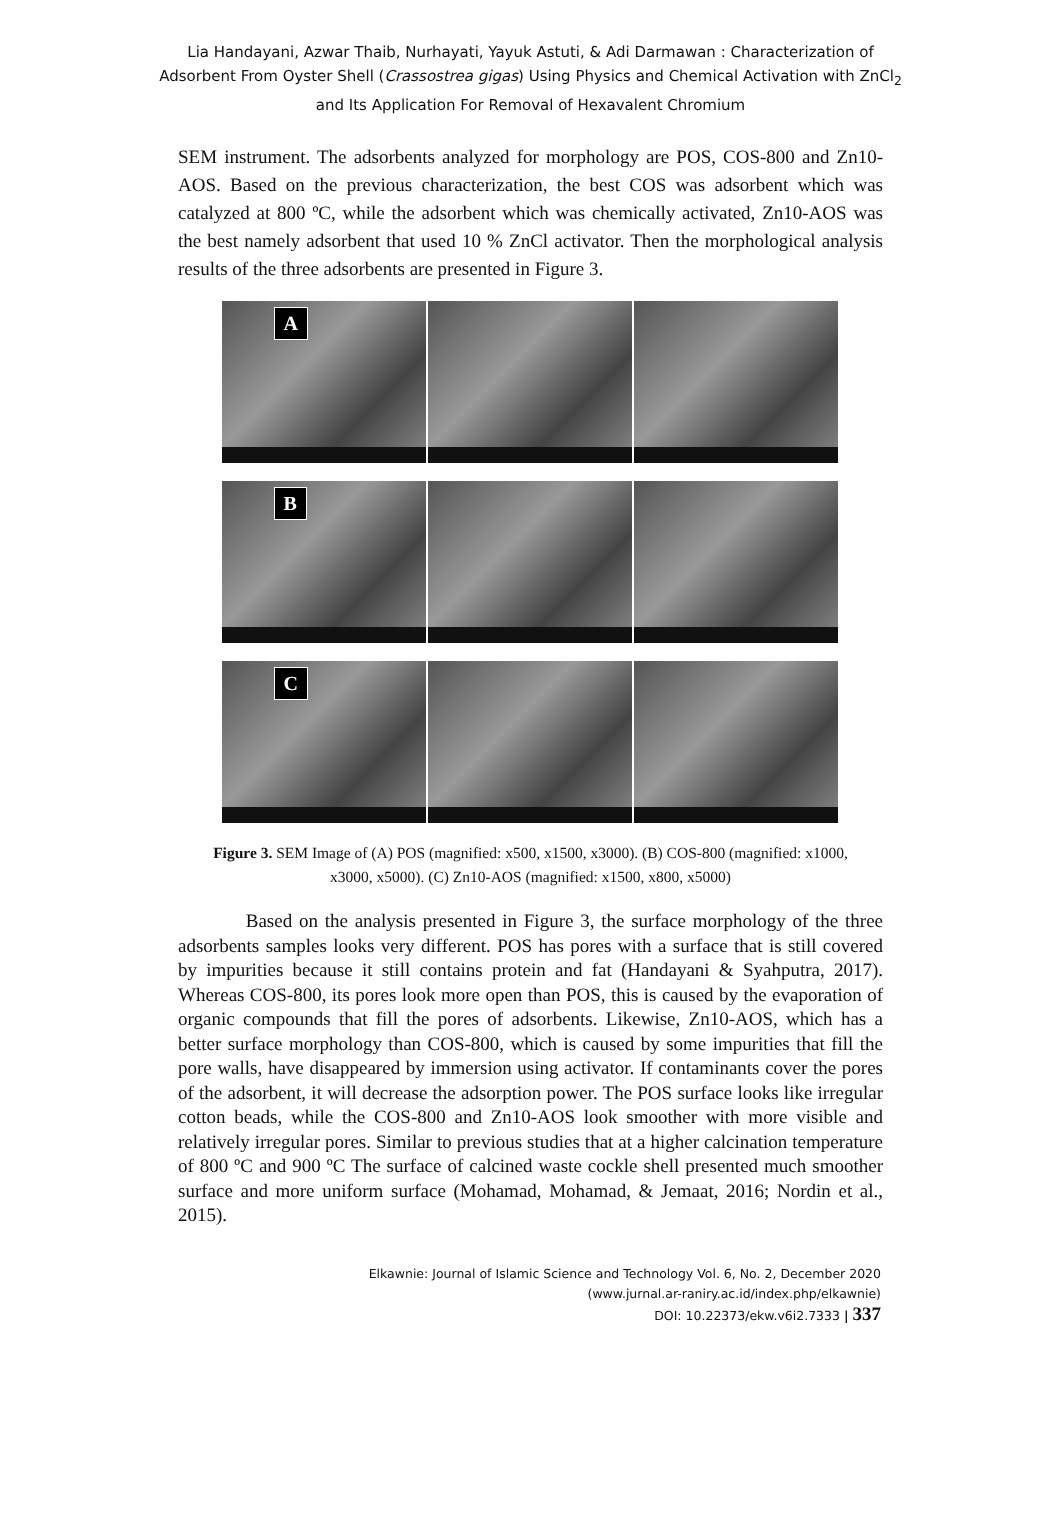Lia Handayani, Azwar Thaib, Nurhayati, Yayuk Astuti, & Adi Darmawan : Characterization of Adsorbent From Oyster Shell (Crassostrea gigas) Using Physics and Chemical Activation with ZnCl<sub>2</sub> and Its Application For Removal of Hexavalent Chromium
SEM instrument. The adsorbents analyzed for morphology are POS, COS-800 and Zn10-AOS. Based on the previous characterization, the best COS was adsorbent which was catalyzed at 800 ºC, while the adsorbent which was chemically activated, Zn10-AOS was the best namely adsorbent that used 10 % ZnCl activator. Then the morphological analysis results of the three adsorbents are presented in Figure 3.
A
B
C
Figure 3. SEM Image of (A) POS (magnified: x500, x1500, x3000). (B) COS-800 (magnified: x1000, x3000, x5000). (C) Zn10-AOS (magnified: x1500, x800, x5000)
Based on the analysis presented in Figure 3, the surface morphology of the three adsorbents samples looks very different. POS has pores with a surface that is still covered by impurities because it still contains protein and fat (Handayani & Syahputra, 2017). Whereas COS-800, its pores look more open than POS, this is caused by the evaporation of organic compounds that fill the pores of adsorbents. Likewise, Zn10-AOS, which has a better surface morphology than COS-800, which is caused by some impurities that fill the pore walls, have disappeared by immersion using activator. If contaminants cover the pores of the adsorbent, it will decrease the adsorption power. The POS surface looks like irregular cotton beads, while the COS-800 and Zn10-AOS look smoother with more visible and relatively irregular pores. Similar to previous studies that at a higher calcination temperature of 800 ºC and 900 ºC The surface of calcined waste cockle shell presented much smoother surface and more uniform surface (Mohamad, Mohamad, & Jemaat, 2016; Nordin et al., 2015).
Elkawnie: Journal of Islamic Science and Technology Vol. 6, No. 2, December 2020
(www.jurnal.ar-raniry.ac.id/index.php/elkawnie)
DOI: 10.22373/ekw.v6i2.7333 | 337